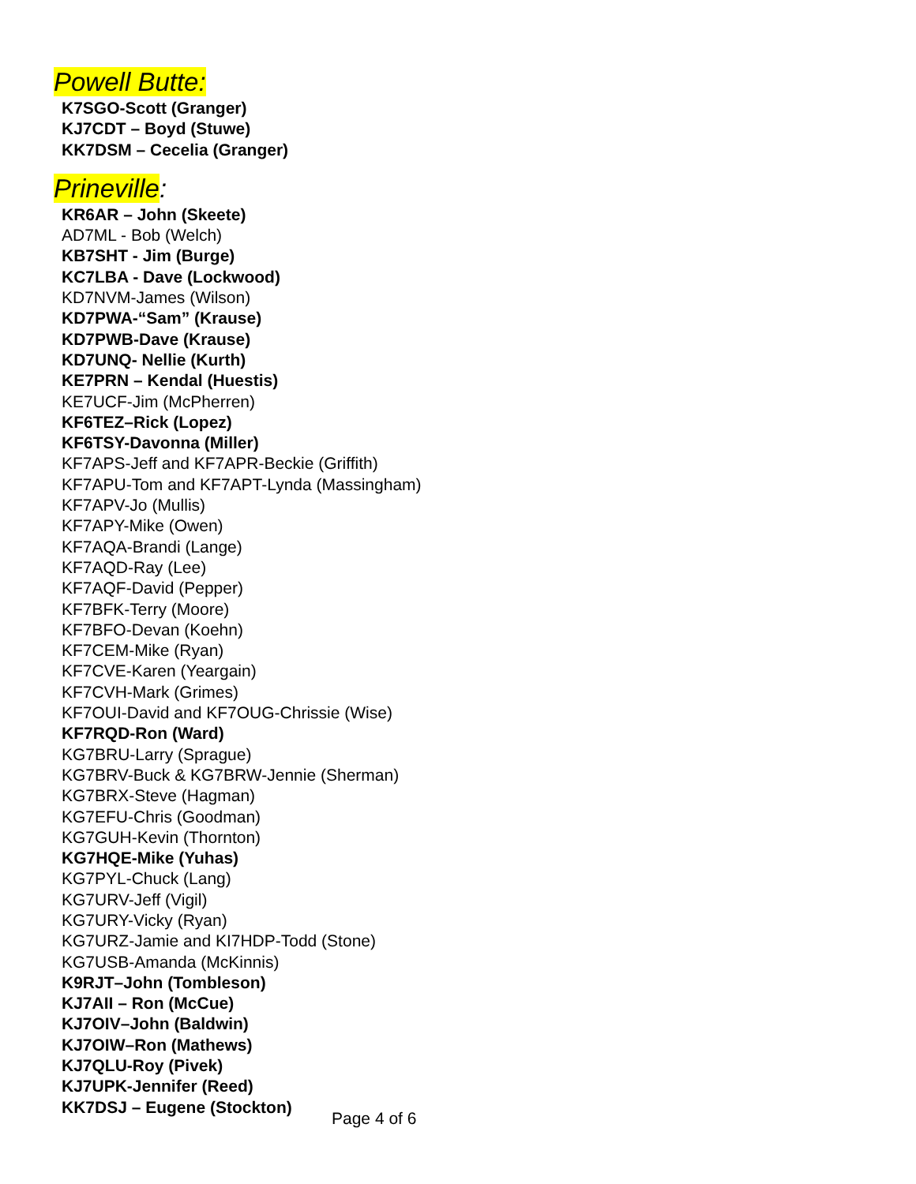Powell Butte:
K7SGO-Scott (Granger)
KJ7CDT – Boyd (Stuwe)
KK7DSM – Cecelia (Granger)
Prineville:
KR6AR – John (Skeete)
AD7ML - Bob (Welch)
KB7SHT - Jim (Burge)
KC7LBA - Dave (Lockwood)
KD7NVM-James (Wilson)
KD7PWA-“Sam” (Krause)
KD7PWB-Dave (Krause)
KD7UNQ- Nellie (Kurth)
KE7PRN – Kendal (Huestis)
KE7UCF-Jim (McPherren)
KF6TEZ–Rick (Lopez)
KF6TSY-Davonna (Miller)
KF7APS-Jeff and KF7APR-Beckie (Griffith)
KF7APU-Tom and KF7APT-Lynda (Massingham)
KF7APV-Jo (Mullis)
KF7APY-Mike (Owen)
KF7AQA-Brandi (Lange)
KF7AQD-Ray (Lee)
KF7AQF-David (Pepper)
KF7BFK-Terry (Moore)
KF7BFO-Devan (Koehn)
KF7CEM-Mike (Ryan)
KF7CVE-Karen (Yeargain)
KF7CVH-Mark (Grimes)
KF7OUI-David and KF7OUG-Chrissie (Wise)
KF7RQD-Ron (Ward)
KG7BRU-Larry (Sprague)
KG7BRV-Buck & KG7BRW-Jennie (Sherman)
KG7BRX-Steve (Hagman)
KG7EFU-Chris (Goodman)
KG7GUH-Kevin (Thornton)
KG7HQE-Mike (Yuhas)
KG7PYL-Chuck (Lang)
KG7URV-Jeff (Vigil)
KG7URY-Vicky (Ryan)
KG7URZ-Jamie and KI7HDP-Todd (Stone)
KG7USB-Amanda (McKinnis)
K9RJT–John (Tombleson)
KJ7AII – Ron (McCue)
KJ7OIV–John (Baldwin)
KJ7OIW–Ron (Mathews)
KJ7QLU-Roy (Pivek)
KJ7UPK-Jennifer (Reed)
KK7DSJ – Eugene (Stockton)
Page 4 of 6